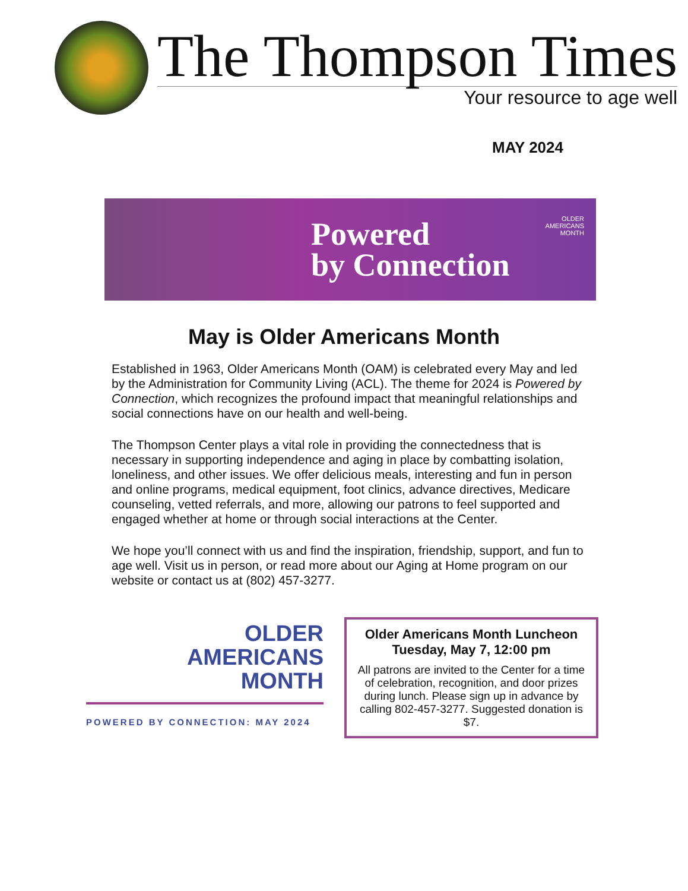The Thompson Times
Your resource to age well
MAY 2024
Powered
by Connection
OLDER
AMERICANS
MONTH
May is Older Americans Month
Established in 1963, Older Americans Month (OAM) is celebrated every May and led by the Administration for Community Living (ACL). The theme for 2024 is Powered by Connection, which recognizes the profound impact that meaningful relationships and social connections have on our health and well-being.
The Thompson Center plays a vital role in providing the connectedness that is necessary in supporting independence and aging in place by combatting isolation, loneliness, and other issues. We offer delicious meals, interesting and fun in person and online programs, medical equipment, foot clinics, advance directives, Medicare counseling, vetted referrals, and more, allowing our patrons to feel supported and engaged whether at home or through social interactions at the Center.
We hope you’ll connect with us and find the inspiration, friendship, support, and fun to age well. Visit us in person, or read more about our Aging at Home program on our website or contact us at (802) 457-3277.
OLDER
AMERICANS
MONTH
POWERED BY CONNECTION: MAY 2024
Older Americans Month Luncheon
Tuesday, May 7, 12:00 pm
All patrons are invited to the Center for a time of celebration, recognition, and door prizes during lunch. Please sign up in advance by calling 802-457-3277. Suggested donation is $7.